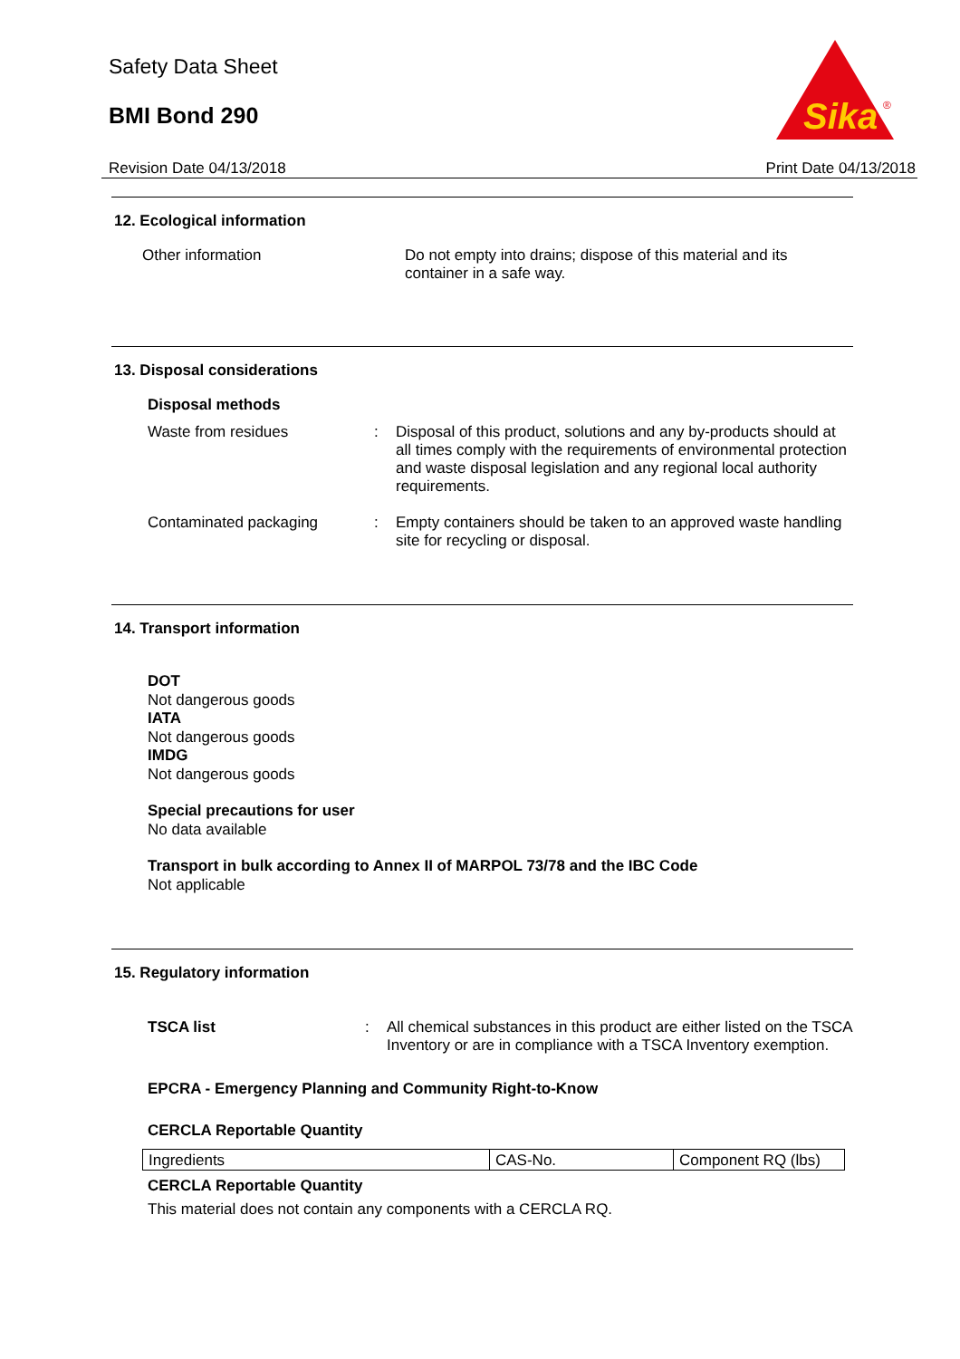Safety Data Sheet
BMI Bond 290
Sika
®
Revision Date 04/13/2018 Print Date 04/13/2018
12. Ecological information
Other information Do not empty into drains; dispose of this material and its container in a safe way.
13. Disposal considerations
Disposal methods
Waste from residues : Disposal of this product, solutions and any by-products should at all times comply with the requirements of environmental protection and waste disposal legislation and any regional local authority requirements.
Contaminated packaging : Empty containers should be taken to an approved waste handling site for recycling or disposal.
14. Transport information
DOT
Not dangerous goods
IATA
Not dangerous goods
IMDG
Not dangerous goods
Special precautions for user
No data available
Transport in bulk according to Annex II of MARPOL 73/78 and the IBC Code
Not applicable
15. Regulatory information
TSCA list : All chemical substances in this product are either listed on the TSCA Inventory or are in compliance with a TSCA Inventory exemption.
EPCRA - Emergency Planning and Community Right-to-Know
CERCLA Reportable Quantity
| Ingredients | CAS-No. | Component RQ (lbs) |
CERCLA Reportable Quantity
This material does not contain any components with a CERCLA RQ.